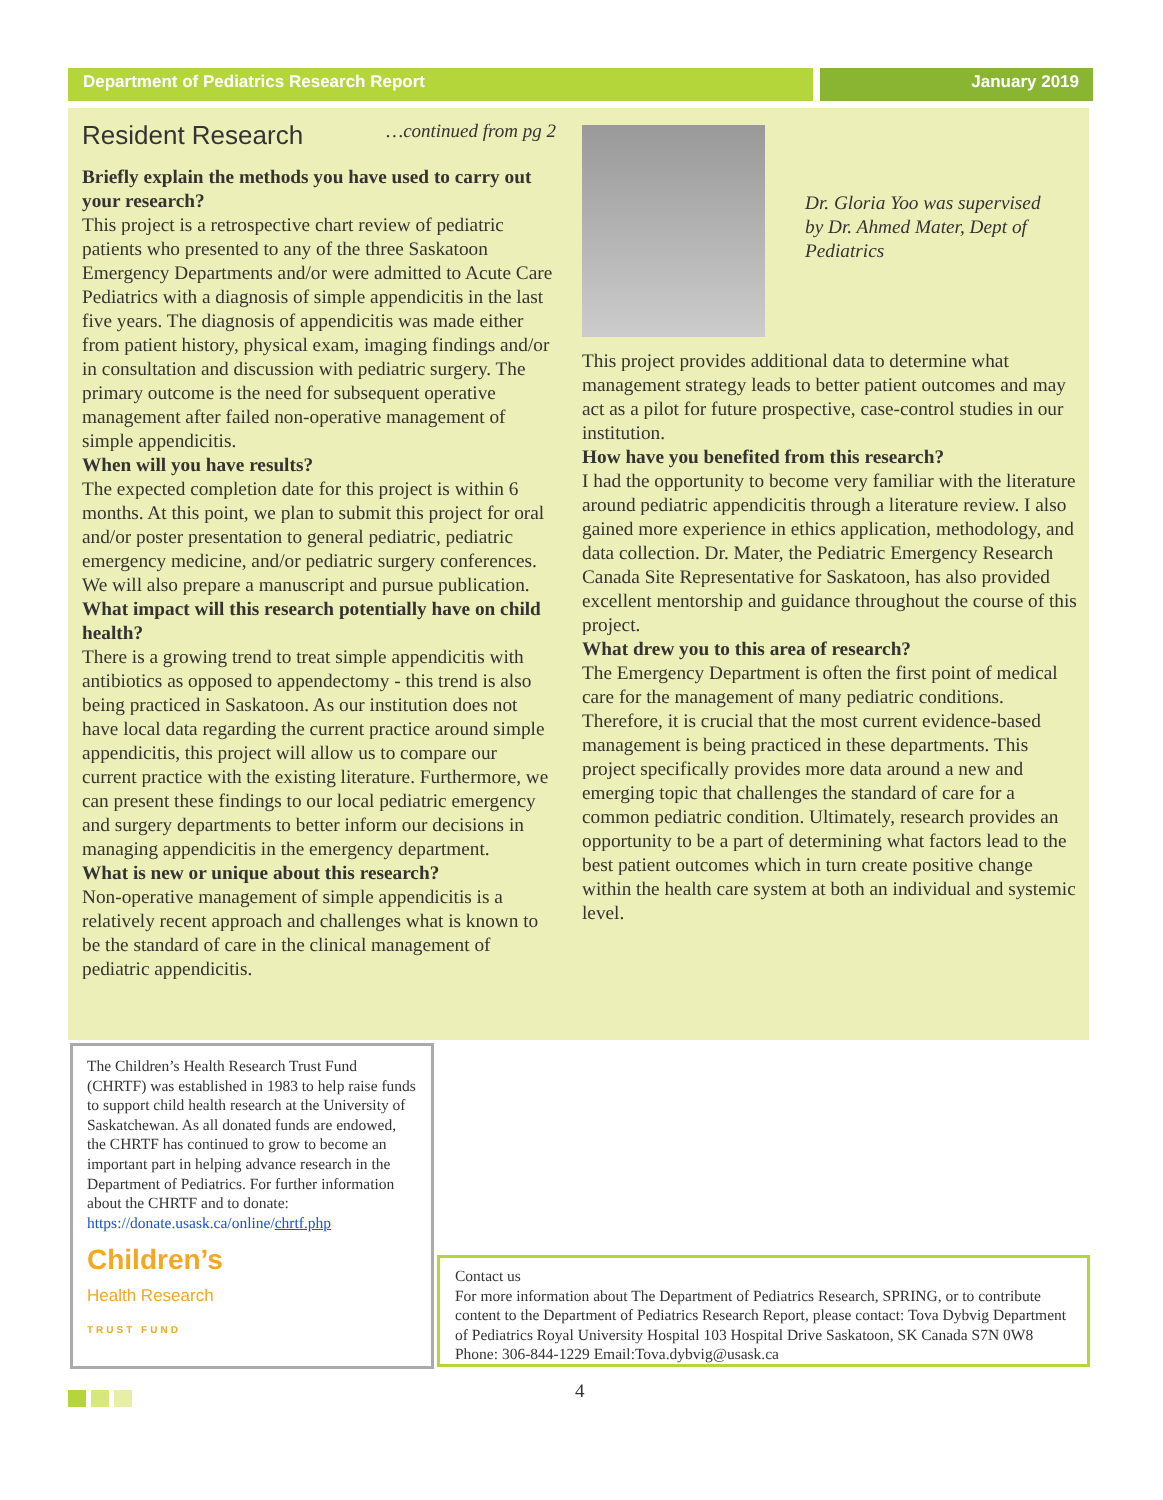Department of Pediatrics Research Report January 2019
Resident Research …continued from pg 2
Briefly explain the methods you have used to carry out your research?
This project is a retrospective chart review of pediatric patients who presented to any of the three Saskatoon Emergency Departments and/or were admitted to Acute Care Pediatrics with a diagnosis of simple appendicitis in the last five years. The diagnosis of appendicitis was made either from patient history, physical exam, imaging findings and/or in consultation and discussion with pediatric surgery. The primary outcome is the need for subsequent operative management after failed non-operative management of simple appendicitis.
When will you have results?
The expected completion date for this project is within 6 months. At this point, we plan to submit this project for oral and/or poster presentation to general pediatric, pediatric emergency medicine, and/or pediatric surgery conferences. We will also prepare a manuscript and pursue publication.
What impact will this research potentially have on child health?
There is a growing trend to treat simple appendicitis with antibiotics as opposed to appendectomy - this trend is also being practiced in Saskatoon. As our institution does not have local data regarding the current practice around simple appendicitis, this project will allow us to compare our current practice with the existing literature. Furthermore, we can present these findings to our local pediatric emergency and surgery departments to better inform our decisions in managing appendicitis in the emergency department.
What is new or unique about this research?
Non-operative management of simple appendicitis is a relatively recent approach and challenges what is known to be the standard of care in the clinical management of pediatric appendicitis.
Dr. Gloria Yoo was supervised by Dr. Ahmed Mater, Dept of Pediatrics
This project provides additional data to determine what management strategy leads to better patient outcomes and may act as a pilot for future prospective, case-control studies in our institution.
How have you benefited from this research?
I had the opportunity to become very familiar with the literature around pediatric appendicitis through a literature review. I also gained more experience in ethics application, methodology, and data collection. Dr. Mater, the Pediatric Emergency Research Canada Site Representative for Saskatoon, has also provided excellent mentorship and guidance throughout the course of this project.
What drew you to this area of research?
The Emergency Department is often the first point of medical care for the management of many pediatric conditions. Therefore, it is crucial that the most current evidence-based management is being practiced in these departments. This project specifically provides more data around a new and emerging topic that challenges the standard of care for a common pediatric condition. Ultimately, research provides an opportunity to be a part of determining what factors lead to the best patient outcomes which in turn create positive change within the health care system at both an individual and systemic level.
The Children’s Health Research Trust Fund (CHRTF) was established in 1983 to help raise funds to support child health research at the University of Saskatchewan. As all donated funds are endowed, the CHRTF has continued to grow to become an important part in helping advance research in the Department of Pediatrics. For further information about the CHRTF and to donate:
https://donate.usask.ca/online/chrtf.php
Children’s
Health Research
TRUST FUND
Contact us
For more information about The Department of Pediatrics Research, SPRING, or to contribute content to the Department of Pediatrics Research Report, please contact: Tova Dybvig Department of Pediatrics Royal University Hospital 103 Hospital Drive Saskatoon, SK Canada S7N 0W8 Phone: 306-844-1229 Email:Tova.dybvig@usask.ca
4